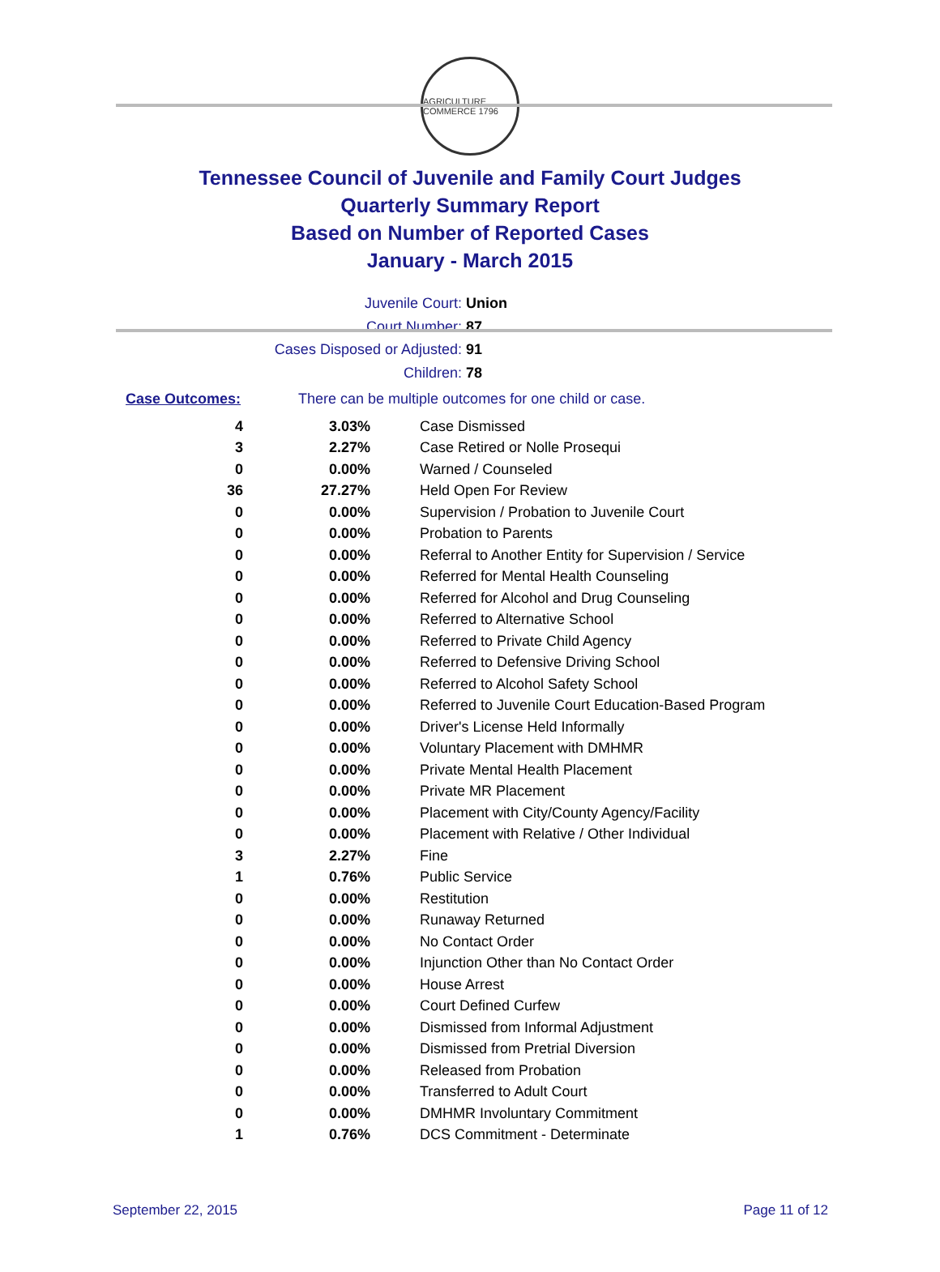AGRICULTURE COMMERCE 1796
Tennessee Council of Juvenile and Family Court Judges
Quarterly Summary Report
Based on Number of Reported Cases
January - March 2015
Juvenile Court: Union
Court Number: 87
Cases Disposed or Adjusted: 91
Children: 78
Case Outcomes: There can be multiple outcomes for one child or case.
| 4 | 3.03% | Case Dismissed |
| 3 | 2.27% | Case Retired or Nolle Prosequi |
| 0 | 0.00% | Warned / Counseled |
| 36 | 27.27% | Held Open For Review |
| 0 | 0.00% | Supervision / Probation to Juvenile Court |
| 0 | 0.00% | Probation to Parents |
| 0 | 0.00% | Referral to Another Entity for Supervision / Service |
| 0 | 0.00% | Referred for Mental Health Counseling |
| 0 | 0.00% | Referred for Alcohol and Drug Counseling |
| 0 | 0.00% | Referred to Alternative School |
| 0 | 0.00% | Referred to Private Child Agency |
| 0 | 0.00% | Referred to Defensive Driving School |
| 0 | 0.00% | Referred to Alcohol Safety School |
| 0 | 0.00% | Referred to Juvenile Court Education-Based Program |
| 0 | 0.00% | Driver's License Held Informally |
| 0 | 0.00% | Voluntary Placement with DMHMR |
| 0 | 0.00% | Private Mental Health Placement |
| 0 | 0.00% | Private MR Placement |
| 0 | 0.00% | Placement with City/County Agency/Facility |
| 0 | 0.00% | Placement with Relative / Other Individual |
| 3 | 2.27% | Fine |
| 1 | 0.76% | Public Service |
| 0 | 0.00% | Restitution |
| 0 | 0.00% | Runaway Returned |
| 0 | 0.00% | No Contact Order |
| 0 | 0.00% | Injunction Other than No Contact Order |
| 0 | 0.00% | House Arrest |
| 0 | 0.00% | Court Defined Curfew |
| 0 | 0.00% | Dismissed from Informal Adjustment |
| 0 | 0.00% | Dismissed from Pretrial Diversion |
| 0 | 0.00% | Released from Probation |
| 0 | 0.00% | Transferred to Adult Court |
| 0 | 0.00% | DMHMR Involuntary Commitment |
| 1 | 0.76% | DCS Commitment - Determinate |
September 22, 2015 Page 11 of 12